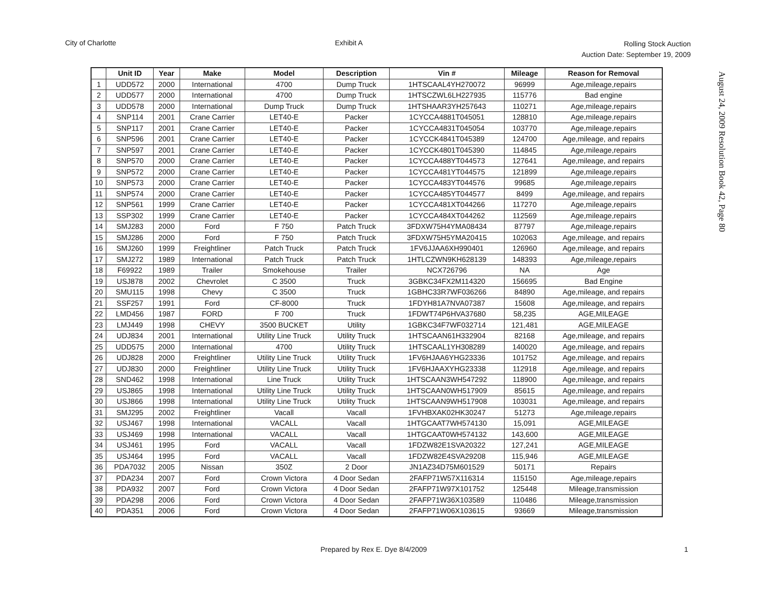City of Charlotte Exhibit A
Rolling Stock Auction
Auction Date: September 19, 2009
| | Unit ID | Year | Make | Model | Description | Vin # | Mileage | Reason for Removal |
| --- | --- | --- | --- | --- | --- | --- | --- | --- |
| 1 | UDD572 | 2000 | International | 4700 | Dump Truck | 1HTSCAAL4YH270072 | 96999 | Age,mileage,repairs |
| 2 | UDD577 | 2000 | International | 4700 | Dump Truck | 1HTSCZWL6LH227935 | 115776 | Bad engine |
| 3 | UDD578 | 2000 | International | Dump Truck | Dump Truck | 1HTSHAAR3YH257643 | 110271 | Age,mileage,repairs |
| 4 | SNP114 | 2001 | Crane Carrier | LET40-E | Packer | 1CYCCA4881T045051 | 128810 | Age,mileage,repairs |
| 5 | SNP117 | 2001 | Crane Carrier | LET40-E | Packer | 1CYCCA4831T045054 | 103770 | Age,mileage,repairs |
| 6 | SNP596 | 2001 | Crane Carrier | LET40-E | Packer | 1CYCCK4841T045389 | 124700 | Age,mileage, and repairs |
| 7 | SNP597 | 2001 | Crane Carrier | LET40-E | Packer | 1CYCCK4801T045390 | 114845 | Age,mileage,repairs |
| 8 | SNP570 | 2000 | Crane Carrier | LET40-E | Packer | 1CYCCA488YT044573 | 127641 | Age,mileage, and repairs |
| 9 | SNP572 | 2000 | Crane Carrier | LET40-E | Packer | 1CYCCA481YT044575 | 121899 | Age,mileage,repairs |
| 10 | SNP573 | 2000 | Crane Carrier | LET40-E | Packer | 1CYCCA483YT044576 | 99685 | Age,mileage,repairs |
| 11 | SNP574 | 2000 | Crane Carrier | LET40-E | Packer | 1CYCCA485YT044577 | 8499 | Age,mileage, and repairs |
| 12 | SNP561 | 1999 | Crane Carrier | LET40-E | Packer | 1CYCCA481XT044266 | 117270 | Age,mileage,repairs |
| 13 | SSP302 | 1999 | Crane Carrier | LET40-E | Packer | 1CYCCA484XT044262 | 112569 | Age,mileage,repairs |
| 14 | SMJ283 | 2000 | Ford | F 750 | Patch Truck | 3FDXW75H4YMA08434 | 87797 | Age,mileage,repairs |
| 15 | SMJ286 | 2000 | Ford | F 750 | Patch Truck | 3FDXW75H5YMA20415 | 102063 | Age,mileage, and repairs |
| 16 | SMJ260 | 1999 | Freightliner | Patch Truck | Patch Truck | 1FV6JJAA6XH990401 | 126960 | Age,mileage, and repairs |
| 17 | SMJ272 | 1989 | International | Patch Truck | Patch Truck | 1HTLCZWN9KH628139 | 148393 | Age,mileage,repairs |
| 18 | F69922 | 1989 | Trailer | Smokehouse | Trailer | NCX726796 | NA | Age |
| 19 | USJ878 | 2002 | Chevrolet | C 3500 | Truck | 3GBKC34FX2M114320 | 156695 | Bad Engine |
| 20 | SMU115 | 1998 | Chevy | C 3500 | Truck | 1GBHC33R7WF036266 | 84890 | Age,mileage, and repairs |
| 21 | SSF257 | 1991 | Ford | CF-8000 | Truck | 1FDYH81A7NVA07387 | 15608 | Age,mileage, and repairs |
| 22 | LMD456 | 1987 | FORD | F 700 | Truck | 1FDWT74P6HVA37680 | 58,235 | AGE,MILEAGE |
| 23 | LMJ449 | 1998 | CHEVY | 3500 BUCKET | Utility | 1GBKC34F7WF032714 | 121,481 | AGE,MILEAGE |
| 24 | UDJ834 | 2001 | International | Utility Line Truck | Utility Truck | 1HTSCAAN61H332904 | 82168 | Age,mileage, and repairs |
| 25 | UDD575 | 2000 | International | 4700 | Utility Truck | 1HTSCAAL1YH308289 | 140020 | Age,mileage, and repairs |
| 26 | UDJ828 | 2000 | Freightliner | Utility Line Truck | Utility Truck | 1FV6HJAA6YHG23336 | 101752 | Age,mileage, and repairs |
| 27 | UDJ830 | 2000 | Freightliner | Utility Line Truck | Utility Truck | 1FV6HJAAXYHG23338 | 112918 | Age,mileage, and repairs |
| 28 | SND462 | 1998 | International | Line Truck | Utility Truck | 1HTSCAAN3WH547292 | 118900 | Age,mileage, and repairs |
| 29 | USJ865 | 1998 | International | Utility Line Truck | Utility Truck | 1HTSCAAN0WH517909 | 85615 | Age,mileage, and repairs |
| 30 | USJ866 | 1998 | International | Utility Line Truck | Utility Truck | 1HTSCAAN9WH517908 | 103031 | Age,mileage, and repairs |
| 31 | SMJ295 | 2002 | Freightliner | Vacall | Vacall | 1FVHBXAK02HK30247 | 51273 | Age,mileage,repairs |
| 32 | USJ467 | 1998 | International | VACALL | Vacall | 1HTGCAAT7WH574130 | 15,091 | AGE,MILEAGE |
| 33 | USJ469 | 1998 | International | VACALL | Vacall | 1HTGCAAT0WH574132 | 143,600 | AGE,MILEAGE |
| 34 | USJ461 | 1995 | Ford | VACALL | Vacall | 1FDZW82E1SVA20322 | 127,241 | AGE,MILEAGE |
| 35 | USJ464 | 1995 | Ford | VACALL | Vacall | 1FDZW82E4SVA29208 | 115,946 | AGE,MILEAGE |
| 36 | PDA7032 | 2005 | Nissan | 350Z | 2 Door | JN1AZ34D75M601529 | 50171 | Repairs |
| 37 | PDA234 | 2007 | Ford | Crown Victora | 4 Door Sedan | 2FAFP71W57X116314 | 115150 | Age,mileage,repairs |
| 38 | PDA932 | 2007 | Ford | Crown Victora | 4 Door Sedan | 2FAFP71W97X101752 | 125448 | Mileage,transmission |
| 39 | PDA298 | 2006 | Ford | Crown Victora | 4 Door Sedan | 2FAFP71W36X103589 | 110486 | Mileage,transmission |
| 40 | PDA351 | 2006 | Ford | Crown Victora | 4 Door Sedan | 2FAFP71W06X103615 | 93669 | Mileage,transmission |
August 24, 2009 Resolution Book 42, Page 80
Prepared by Rex E. Dye 8/4/2009 1